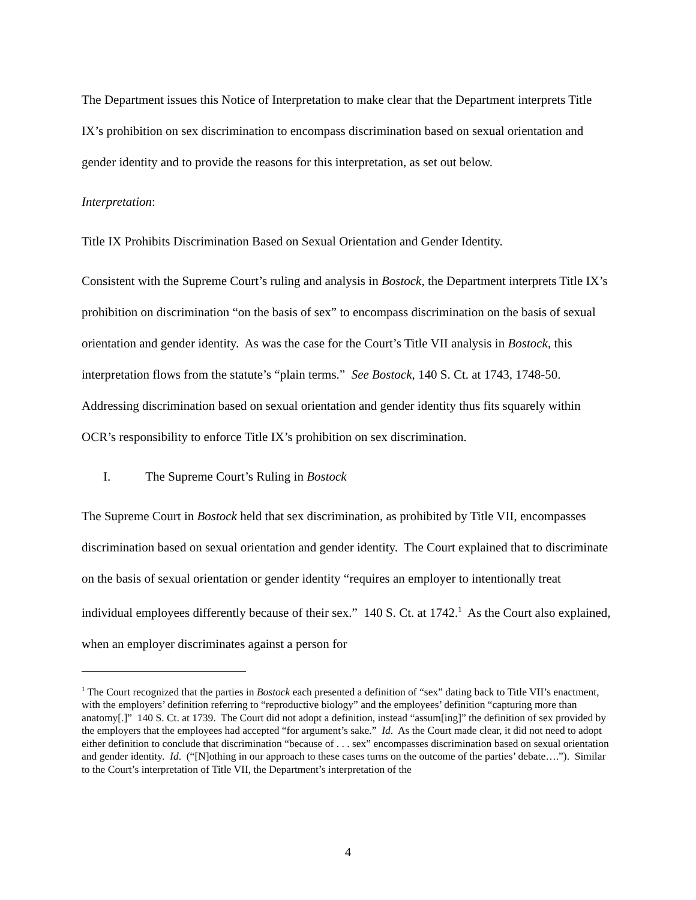The Department issues this Notice of Interpretation to make clear that the Department interprets Title IX’s prohibition on sex discrimination to encompass discrimination based on sexual orientation and gender identity and to provide the reasons for this interpretation, as set out below.
Interpretation:
Title IX Prohibits Discrimination Based on Sexual Orientation and Gender Identity.
Consistent with the Supreme Court’s ruling and analysis in Bostock, the Department interprets Title IX’s prohibition on discrimination “on the basis of sex” to encompass discrimination on the basis of sexual orientation and gender identity. As was the case for the Court’s Title VII analysis in Bostock, this interpretation flows from the statute’s “plain terms.” See Bostock, 140 S. Ct. at 1743, 1748-50. Addressing discrimination based on sexual orientation and gender identity thus fits squarely within OCR’s responsibility to enforce Title IX’s prohibition on sex discrimination.
I. The Supreme Court’s Ruling in Bostock
The Supreme Court in Bostock held that sex discrimination, as prohibited by Title VII, encompasses discrimination based on sexual orientation and gender identity. The Court explained that to discriminate on the basis of sexual orientation or gender identity “requires an employer to intentionally treat individual employees differently because of their sex.” 140 S. Ct. at 1742.<sup>1</sup> As the Court also explained, when an employer discriminates against a person for
<sup>1</sup> The Court recognized that the parties in Bostock each presented a definition of “sex” dating back to Title VII’s enactment, with the employers’ definition referring to “reproductive biology” and the employees’ definition “capturing more than anatomy[.]” 140 S. Ct. at 1739. The Court did not adopt a definition, instead “assum[ing]” the definition of sex provided by the employers that the employees had accepted “for argument’s sake.” Id. As the Court made clear, it did not need to adopt either definition to conclude that discrimination “because of . . . sex” encompasses discrimination based on sexual orientation and gender identity. Id. (“[N]othing in our approach to these cases turns on the outcome of the parties’ debate….”). Similar to the Court’s interpretation of Title VII, the Department’s interpretation of the
4